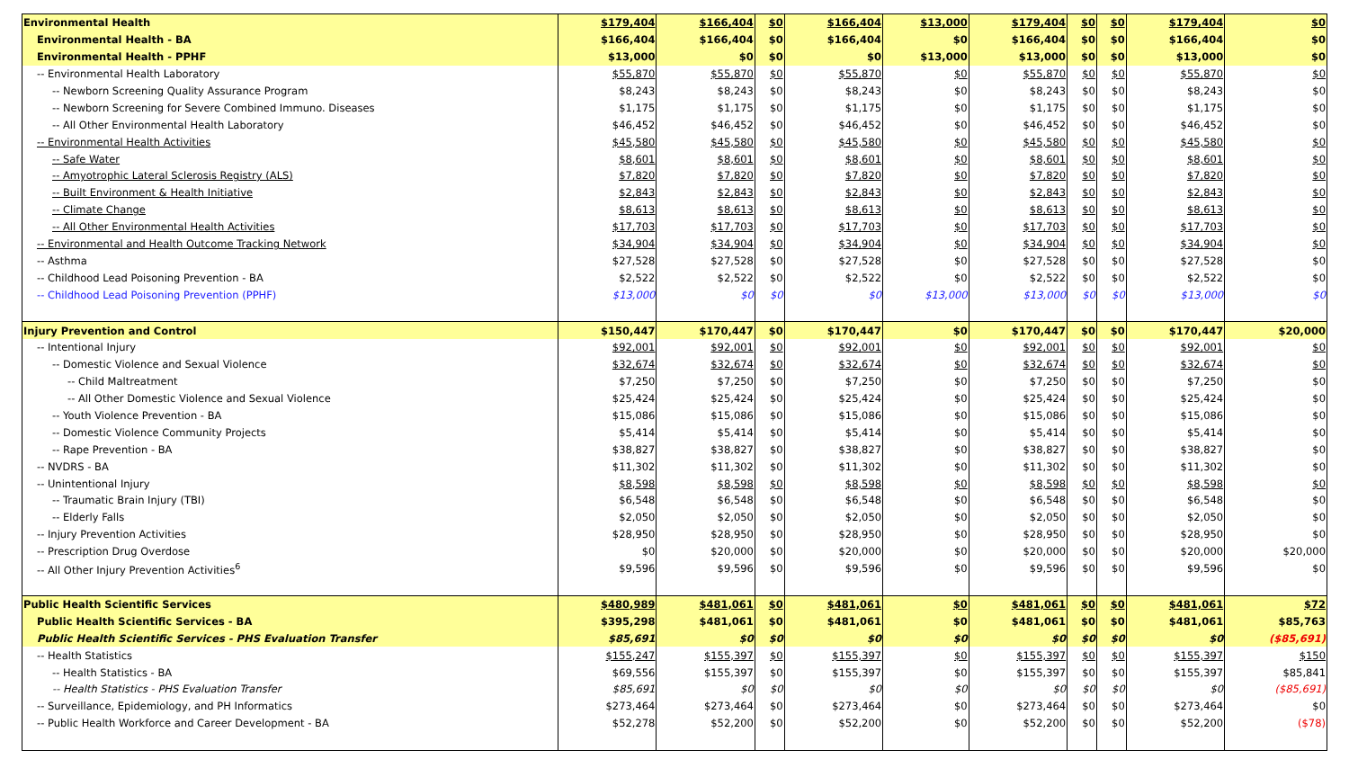| Environmental Health | $179,404 | $166,404 | $0 | $166,404 | $13,000 | $179,404 | $0 | $0 | $179,404 | $0 |
| Environmental Health - BA | $166,404 | $166,404 | $0 | $166,404 | $0 | $166,404 | $0 | $0 | $166,404 | $0 |
| Environmental Health - PPHF | $13,000 | $0 | $0 | $0 | $13,000 | $13,000 | $0 | $0 | $13,000 | $0 |
| -- Environmental Health Laboratory | $55,870 | $55,870 | $0 | $55,870 | $0 | $55,870 | $0 | $0 | $55,870 | $0 |
| -- Newborn Screening Quality Assurance Program | $8,243 | $8,243 | $0 | $8,243 | $0 | $8,243 | $0 | $0 | $8,243 | $0 |
| -- Newborn Screening for Severe Combined Immuno. Diseases | $1,175 | $1,175 | $0 | $1,175 | $0 | $1,175 | $0 | $0 | $1,175 | $0 |
| -- All Other Environmental Health Laboratory | $46,452 | $46,452 | $0 | $46,452 | $0 | $46,452 | $0 | $0 | $46,452 | $0 |
| -- Environmental Health Activities | $45,580 | $45,580 | $0 | $45,580 | $0 | $45,580 | $0 | $0 | $45,580 | $0 |
| -- Safe Water | $8,601 | $8,601 | $0 | $8,601 | $0 | $8,601 | $0 | $0 | $8,601 | $0 |
| -- Amyotrophic Lateral Sclerosis Registry (ALS) | $7,820 | $7,820 | $0 | $7,820 | $0 | $7,820 | $0 | $0 | $7,820 | $0 |
| -- Built Environment & Health Initiative | $2,843 | $2,843 | $0 | $2,843 | $0 | $2,843 | $0 | $0 | $2,843 | $0 |
| -- Climate Change | $8,613 | $8,613 | $0 | $8,613 | $0 | $8,613 | $0 | $0 | $8,613 | $0 |
| -- All Other Environmental Health Activities | $17,703 | $17,703 | $0 | $17,703 | $0 | $17,703 | $0 | $0 | $17,703 | $0 |
| -- Environmental and Health Outcome Tracking Network | $34,904 | $34,904 | $0 | $34,904 | $0 | $34,904 | $0 | $0 | $34,904 | $0 |
| -- Asthma | $27,528 | $27,528 | $0 | $27,528 | $0 | $27,528 | $0 | $0 | $27,528 | $0 |
| -- Childhood Lead Poisoning Prevention - BA | $2,522 | $2,522 | $0 | $2,522 | $0 | $2,522 | $0 | $0 | $2,522 | $0 |
| -- Childhood Lead Poisoning Prevention (PPHF) | $13,000 | $0 | $0 | $0 | $13,000 | $13,000 | $0 | $0 | $13,000 | $0 |
| Injury Prevention and Control | $150,447 | $170,447 | $0 | $170,447 | $0 | $170,447 | $0 | $0 | $170,447 | $20,000 |
| -- Intentional Injury | $92,001 | $92,001 | $0 | $92,001 | $0 | $92,001 | $0 | $0 | $92,001 | $0 |
| -- Domestic Violence and Sexual Violence | $32,674 | $32,674 | $0 | $32,674 | $0 | $32,674 | $0 | $0 | $32,674 | $0 |
| -- Child Maltreatment | $7,250 | $7,250 | $0 | $7,250 | $0 | $7,250 | $0 | $0 | $7,250 | $0 |
| -- All Other Domestic Violence and Sexual Violence | $25,424 | $25,424 | $0 | $25,424 | $0 | $25,424 | $0 | $0 | $25,424 | $0 |
| -- Youth Violence Prevention - BA | $15,086 | $15,086 | $0 | $15,086 | $0 | $15,086 | $0 | $0 | $15,086 | $0 |
| -- Domestic Violence Community Projects | $5,414 | $5,414 | $0 | $5,414 | $0 | $5,414 | $0 | $0 | $5,414 | $0 |
| -- Rape Prevention - BA | $38,827 | $38,827 | $0 | $38,827 | $0 | $38,827 | $0 | $0 | $38,827 | $0 |
| -- NVDRS - BA | $11,302 | $11,302 | $0 | $11,302 | $0 | $11,302 | $0 | $0 | $11,302 | $0 |
| -- Unintentional Injury | $8,598 | $8,598 | $0 | $8,598 | $0 | $8,598 | $0 | $0 | $8,598 | $0 |
| -- Traumatic Brain Injury (TBI) | $6,548 | $6,548 | $0 | $6,548 | $0 | $6,548 | $0 | $0 | $6,548 | $0 |
| -- Elderly Falls | $2,050 | $2,050 | $0 | $2,050 | $0 | $2,050 | $0 | $0 | $2,050 | $0 |
| -- Injury Prevention Activities | $28,950 | $28,950 | $0 | $28,950 | $0 | $28,950 | $0 | $0 | $28,950 | $0 |
| -- Prescription Drug Overdose | $0 | $20,000 | $0 | $20,000 | $0 | $20,000 | $0 | $0 | $20,000 | $20,000 |
| -- All Other Injury Prevention Activities<sup>6</sup> | $9,596 | $9,596 | $0 | $9,596 | $0 | $9,596 | $0 | $0 | $9,596 | $0 |
| Public Health Scientific Services | $480,989 | $481,061 | $0 | $481,061 | $0 | $481,061 | $0 | $0 | $481,061 | $72 |
| Public Health Scientific Services - BA | $395,298 | $481,061 | $0 | $481,061 | $0 | $481,061 | $0 | $0 | $481,061 | $85,763 |
| Public Health Scientific Services - PHS Evaluation Transfer | $85,691 | $0 | $0 | $0 | $0 | $0 | $0 | $0 | $0 | ($85,691) |
| -- Health Statistics | $155,247 | $155,397 | $0 | $155,397 | $0 | $155,397 | $0 | $0 | $155,397 | $150 |
| -- Health Statistics - BA | $69,556 | $155,397 | $0 | $155,397 | $0 | $155,397 | $0 | $0 | $155,397 | $85,841 |
| -- Health Statistics - PHS Evaluation Transfer | $85,691 | $0 | $0 | $0 | $0 | $0 | $0 | $0 | $0 | ($85,691) |
| -- Surveillance, Epidemiology, and PH Informatics | $273,464 | $273,464 | $0 | $273,464 | $0 | $273,464 | $0 | $0 | $273,464 | $0 |
| -- Public Health Workforce and Career Development - BA | $52,278 | $52,200 | $0 | $52,200 | $0 | $52,200 | $0 | $0 | $52,200 | ($78) |